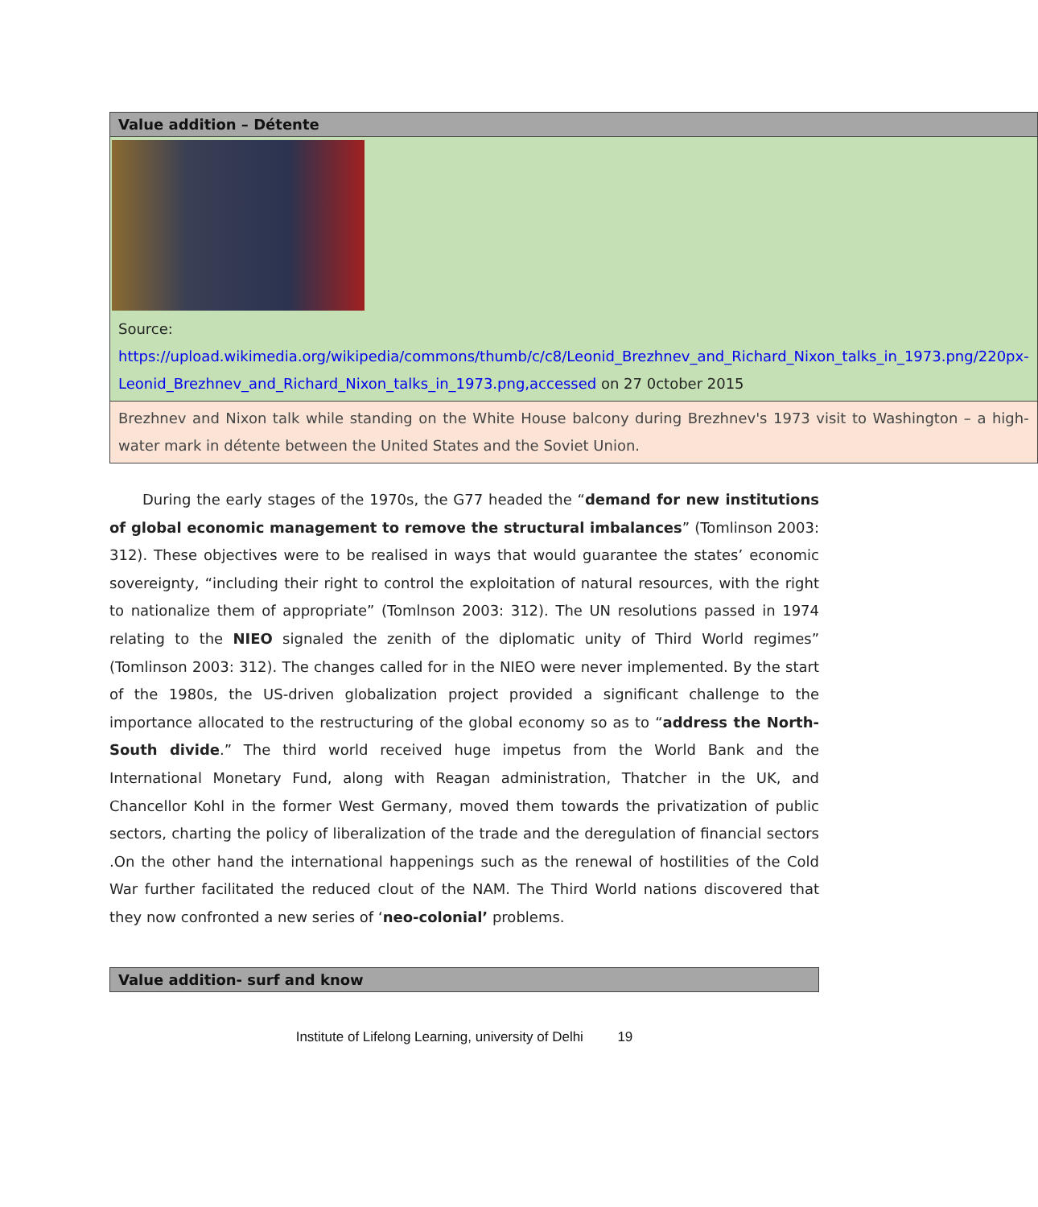| Value addition – Détente |
| --- |
| Source: https://upload.wikimedia.org/wikipedia/commons/thumb/c/c8/Leonid_Brezhnev_and_Richard_Nixon_talks_in_1973.png/220px-Leonid_Brezhnev_and_Richard_Nixon_talks_in_1973.png,accessed on 27 0ctober 2015 |
| Brezhnev and Nixon talk while standing on the White House balcony during Brezhnev's 1973 visit to Washington – a high-water mark in détente between the United States and the Soviet Union. |
During the early stages of the 1970s, the G77 headed the “demand for new institutions of global economic management to remove the structural imbalances” (Tomlinson 2003: 312). These objectives were to be realised in ways that would guarantee the states’ economic sovereignty, “including their right to control the exploitation of natural resources, with the right to nationalize them of appropriate” (Tomlnson 2003: 312). The UN resolutions passed in 1974 relating to the NIEO signaled the zenith of the diplomatic unity of Third World regimes” (Tomlinson 2003: 312). The changes called for in the NIEO were never implemented. By the start of the 1980s, the US-driven globalization project provided a significant challenge to the importance allocated to the restructuring of the global economy so as to “address the North-South divide.” The third world received huge impetus from the World Bank and the International Monetary Fund, along with Reagan administration, Thatcher in the UK, and Chancellor Kohl in the former West Germany, moved them towards the privatization of public sectors, charting the policy of liberalization of the trade and the deregulation of financial sectors .On the other hand the international happenings such as the renewal of hostilities of the Cold War further facilitated the reduced clout of the NAM. The Third World nations discovered that they now confronted a new series of ‘neo-colonial’ problems.
| Value addition- surf and know |
| --- |
Institute of Lifelong Learning, university of Delhi 19